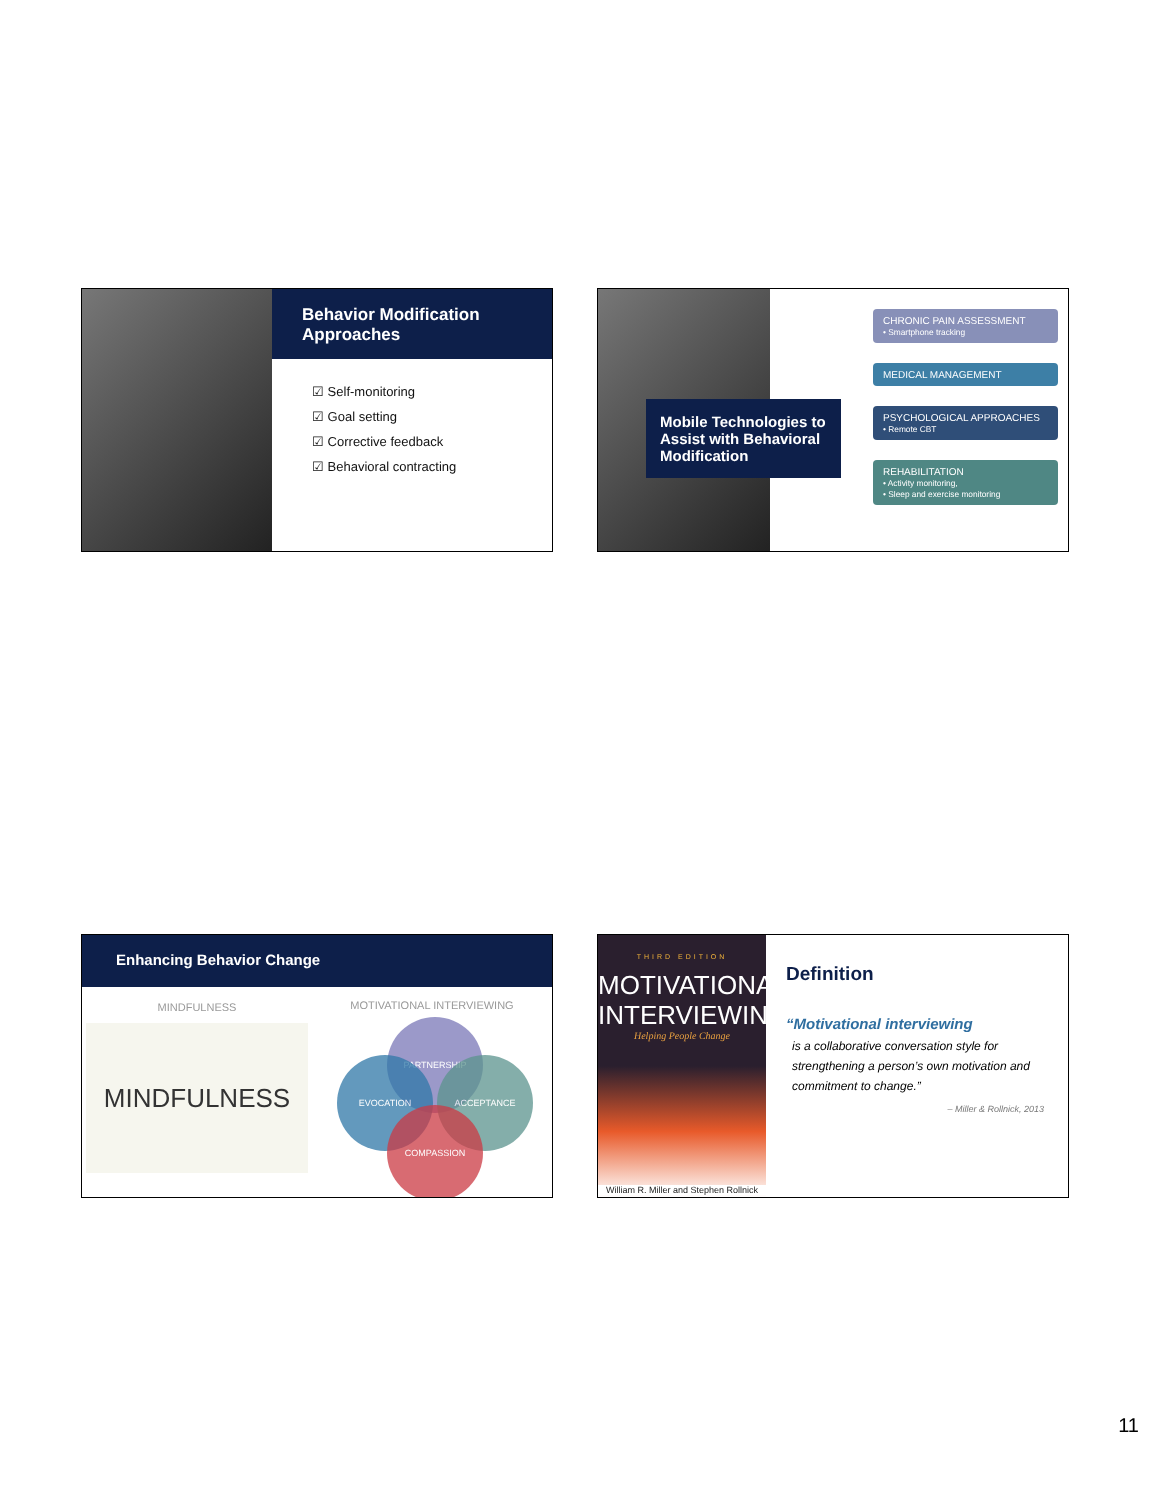Behavior Modification Approaches
☑ Self-monitoring
☑ Goal setting
☑ Corrective feedback
☑ Behavioral contracting
Mobile Technologies to Assist with Behavioral Modification
CHRONIC PAIN ASSESSMENT
• Smartphone tracking
MEDICAL MANAGEMENT
PSYCHOLOGICAL APPROACHES
• Remote CBT
REHABILITATION
• Activity monitoring,
• Sleep and exercise monitoring
Enhancing Behavior Change
MINDFULNESS
MINDFULNESS
MOTIVATIONAL INTERVIEWING
PARTNERSHIP
EVOCATION ACCEPTANCE
COMPASSION
THIRD EDITION
MOTIVATIONAL INTERVIEWING
Helping People Change
William R. Miller and Stephen Rollnick
Definition
“Motivational interviewing
is a collaborative conversation style for strengthening a person’s own motivation and commitment to change.”
– Miller & Rollnick, 2013
11